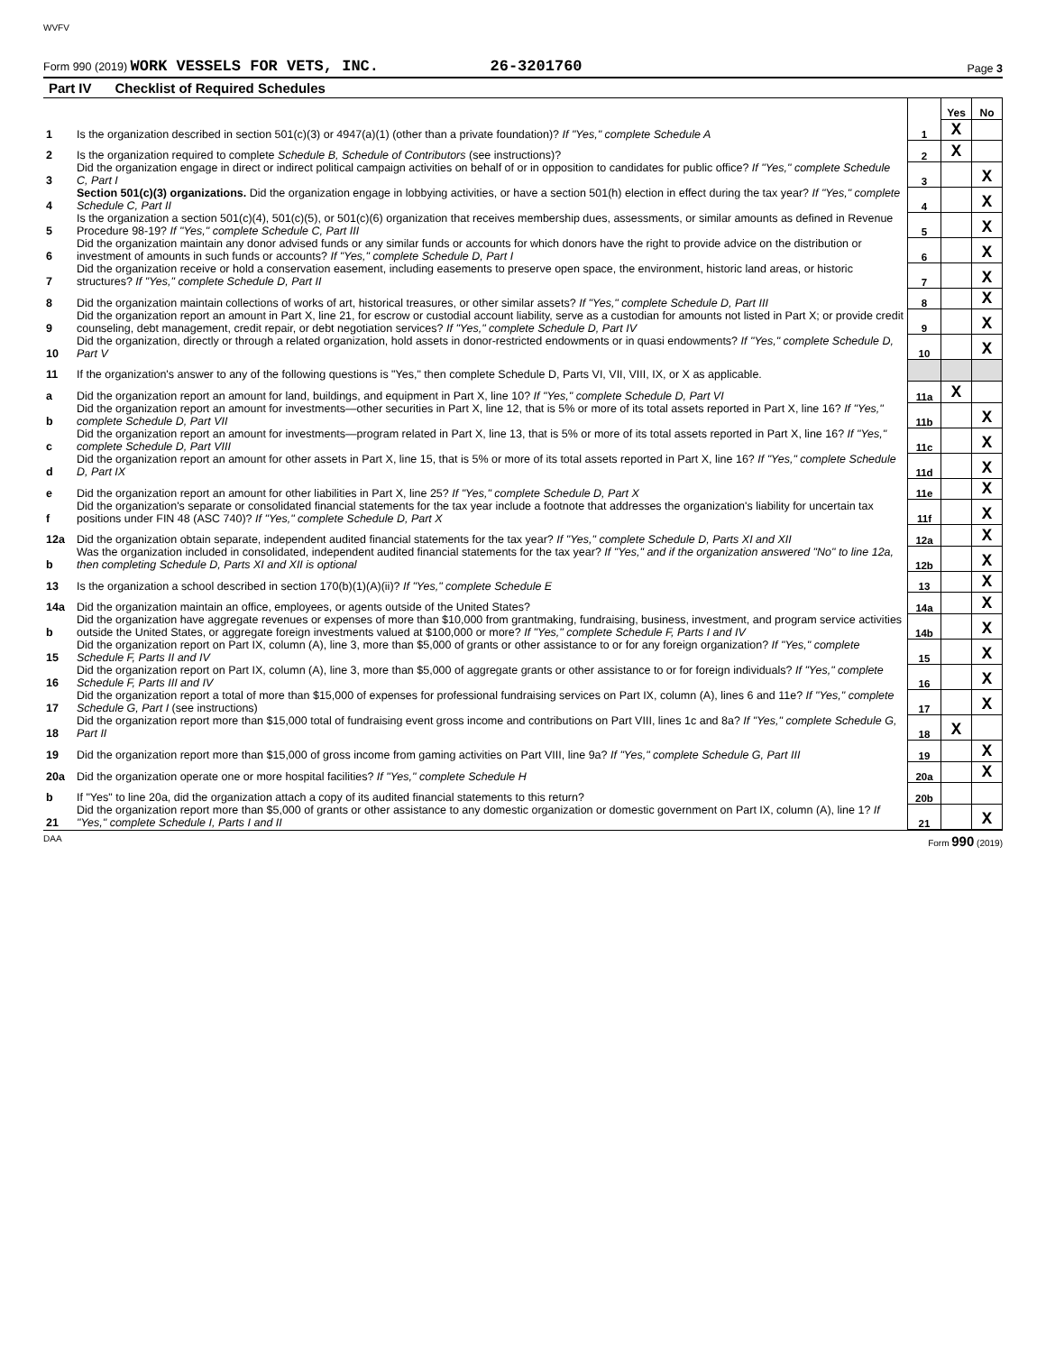WVFV
Form 990 (2019) WORK VESSELS FOR VETS, INC. 26-3201760
Page 3
Part IV Checklist of Required Schedules
| | | | Yes | No |
| 1 | Is the organization described in section 501(c)(3) or 4947(a)(1) (other than a private foundation)? If "Yes," complete Schedule A | 1 | X | |
| 2 | Is the organization required to complete Schedule B, Schedule of Contributors (see instructions)? | 2 | X | |
| 3 | Did the organization engage in direct or indirect political campaign activities on behalf of or in opposition to candidates for public office? If "Yes," complete Schedule C, Part I | 3 | | X |
| 4 | Section 501(c)(3) organizations. Did the organization engage in lobbying activities, or have a section 501(h) election in effect during the tax year? If "Yes," complete Schedule C, Part II | 4 | | X |
| 5 | Is the organization a section 501(c)(4), 501(c)(5), or 501(c)(6) organization that receives membership dues, assessments, or similar amounts as defined in Revenue Procedure 98-19? If "Yes," complete Schedule C, Part III | 5 | | X |
| 6 | Did the organization maintain any donor advised funds or any similar funds or accounts for which donors have the right to provide advice on the distribution or investment of amounts in such funds or accounts? If "Yes," complete Schedule D, Part I | 6 | | X |
| 7 | Did the organization receive or hold a conservation easement, including easements to preserve open space, the environment, historic land areas, or historic structures? If "Yes," complete Schedule D, Part II | 7 | | X |
| 8 | Did the organization maintain collections of works of art, historical treasures, or other similar assets? If "Yes," complete Schedule D, Part III | 8 | | X |
| 9 | Did the organization report an amount in Part X, line 21, for escrow or custodial account liability, serve as a custodian for amounts not listed in Part X; or provide credit counseling, debt management, credit repair, or debt negotiation services? If "Yes," complete Schedule D, Part IV | 9 | | X |
| 10 | Did the organization, directly or through a related organization, hold assets in donor-restricted endowments or in quasi endowments? If "Yes," complete Schedule D, Part V | 10 | | X |
| 11 | If the organization's answer to any of the following questions is "Yes," then complete Schedule D, Parts VI, VII, VIII, IX, or X as applicable. | | | |
| a | Did the organization report an amount for land, buildings, and equipment in Part X, line 10? If "Yes," complete Schedule D, Part VI | 11a | X | |
| b | Did the organization report an amount for investments—other securities in Part X, line 12, that is 5% or more of its total assets reported in Part X, line 16? If "Yes," complete Schedule D, Part VII | 11b | | X |
| c | Did the organization report an amount for investments—program related in Part X, line 13, that is 5% or more of its total assets reported in Part X, line 16? If "Yes," complete Schedule D, Part VIII | 11c | | X |
| d | Did the organization report an amount for other assets in Part X, line 15, that is 5% or more of its total assets reported in Part X, line 16? If "Yes," complete Schedule D, Part IX | 11d | | X |
| e | Did the organization report an amount for other liabilities in Part X, line 25? If "Yes," complete Schedule D, Part X | 11e | | X |
| f | Did the organization's separate or consolidated financial statements for the tax year include a footnote that addresses the organization's liability for uncertain tax positions under FIN 48 (ASC 740)? If "Yes," complete Schedule D, Part X | 11f | | X |
| 12a | Did the organization obtain separate, independent audited financial statements for the tax year? If "Yes," complete Schedule D, Parts XI and XII | 12a | | X |
| b | Was the organization included in consolidated, independent audited financial statements for the tax year? If "Yes," and if the organization answered "No" to line 12a, then completing Schedule D, Parts XI and XII is optional | 12b | | X |
| 13 | Is the organization a school described in section 170(b)(1)(A)(ii)? If "Yes," complete Schedule E | 13 | | X |
| 14a | Did the organization maintain an office, employees, or agents outside of the United States? | 14a | | X |
| b | Did the organization have aggregate revenues or expenses of more than $10,000 from grantmaking, fundraising, business, investment, and program service activities outside the United States, or aggregate foreign investments valued at $100,000 or more? If "Yes," complete Schedule F, Parts I and IV | 14b | | X |
| 15 | Did the organization report on Part IX, column (A), line 3, more than $5,000 of grants or other assistance to or for any foreign organization? If "Yes," complete Schedule F, Parts II and IV | 15 | | X |
| 16 | Did the organization report on Part IX, column (A), line 3, more than $5,000 of aggregate grants or other assistance to or for foreign individuals? If "Yes," complete Schedule F, Parts III and IV | 16 | | X |
| 17 | Did the organization report a total of more than $15,000 of expenses for professional fundraising services on Part IX, column (A), lines 6 and 11e? If "Yes," complete Schedule G, Part I (see instructions) | 17 | | X |
| 18 | Did the organization report more than $15,000 total of fundraising event gross income and contributions on Part VIII, lines 1c and 8a? If "Yes," complete Schedule G, Part II | 18 | X | |
| 19 | Did the organization report more than $15,000 of gross income from gaming activities on Part VIII, line 9a? If "Yes," complete Schedule G, Part III | 19 | | X |
| 20a | Did the organization operate one or more hospital facilities? If "Yes," complete Schedule H | 20a | | X |
| b | If "Yes" to line 20a, did the organization attach a copy of its audited financial statements to this return? | 20b | | |
| 21 | Did the organization report more than $5,000 of grants or other assistance to any domestic organization or domestic government on Part IX, column (A), line 1? If "Yes," complete Schedule I, Parts I and II | 21 | | X |
DAA Form 990 (2019)